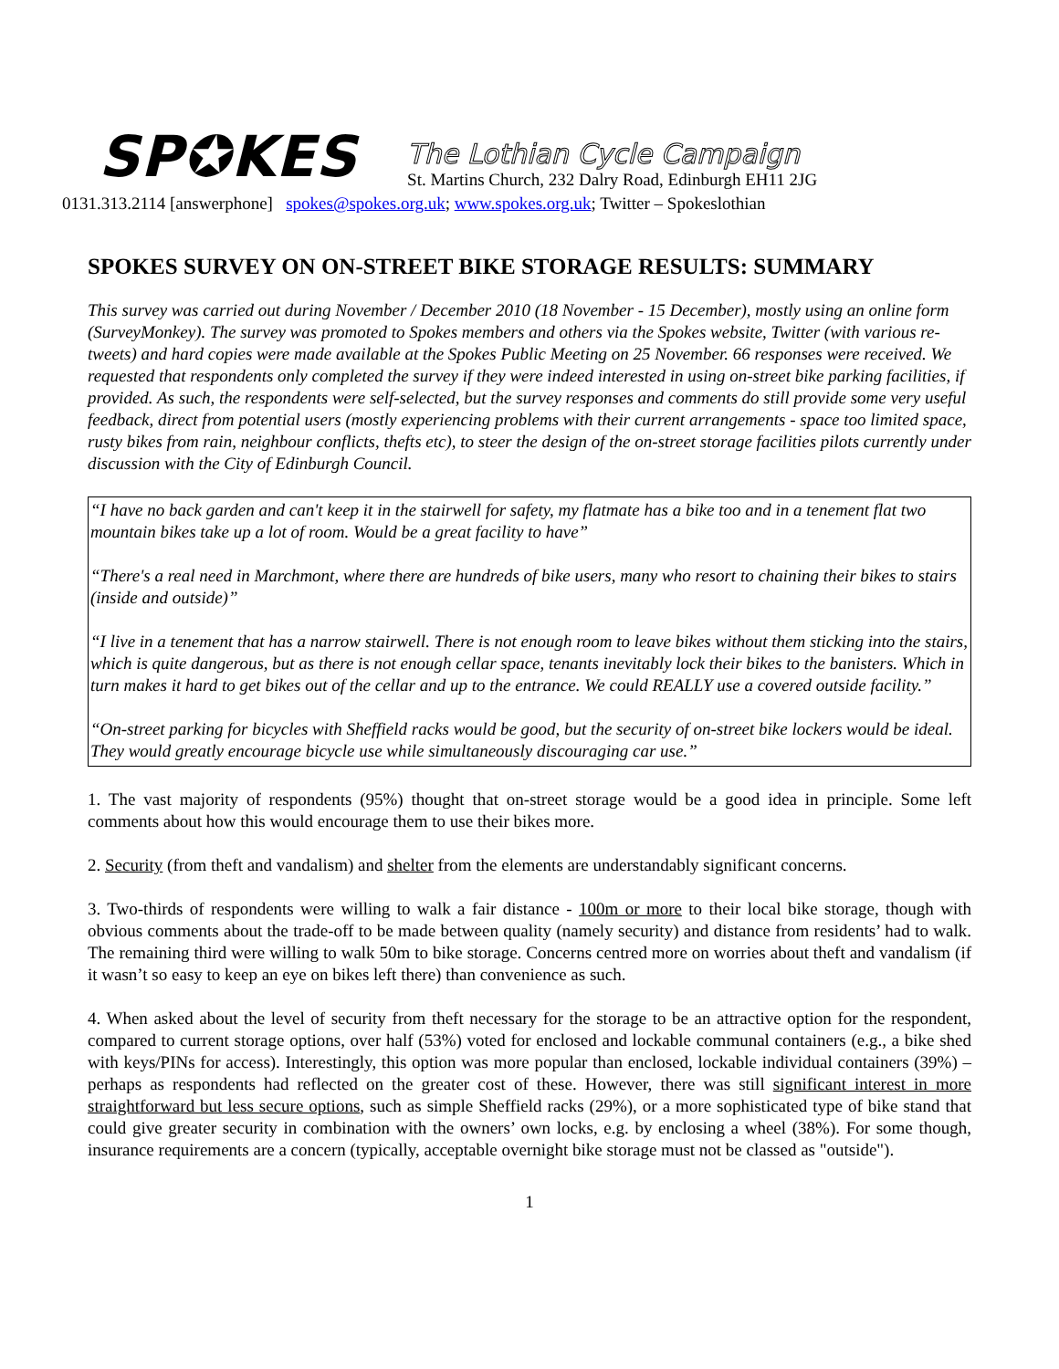SP✪KES
The Lothian Cycle Campaign
St. Martins Church, 232 Dalry Road, Edinburgh EH11 2JG
0131.313.2114 [answerphone] spokes@spokes.org.uk; www.spokes.org.uk; Twitter – Spokeslothian
SPOKES SURVEY ON ON-STREET BIKE STORAGE RESULTS: SUMMARY
This survey was carried out during November / December 2010 (18 November - 15 December), mostly using an online form (SurveyMonkey). The survey was promoted to Spokes members and others via the Spokes website, Twitter (with various re-tweets) and hard copies were made available at the Spokes Public Meeting on 25 November. 66 responses were received. We requested that respondents only completed the survey if they were indeed interested in using on-street bike parking facilities, if provided. As such, the respondents were self-selected, but the survey responses and comments do still provide some very useful feedback, direct from potential users (mostly experiencing problems with their current arrangements - space too limited space, rusty bikes from rain, neighbour conflicts, thefts etc), to steer the design of the on-street storage facilities pilots currently under discussion with the City of Edinburgh Council.
“I have no back garden and can't keep it in the stairwell for safety, my flatmate has a bike too and in a tenement flat two mountain bikes take up a lot of room. Would be a great facility to have”
“There's a real need in Marchmont, where there are hundreds of bike users, many who resort to chaining their bikes to stairs (inside and outside)”
“I live in a tenement that has a narrow stairwell. There is not enough room to leave bikes without them sticking into the stairs, which is quite dangerous, but as there is not enough cellar space, tenants inevitably lock their bikes to the banisters. Which in turn makes it hard to get bikes out of the cellar and up to the entrance. We could REALLY use a covered outside facility.”
“On-street parking for bicycles with Sheffield racks would be good, but the security of on-street bike lockers would be ideal. They would greatly encourage bicycle use while simultaneously discouraging car use.”
1. The vast majority of respondents (95%) thought that on-street storage would be a good idea in principle. Some left comments about how this would encourage them to use their bikes more.
2. Security (from theft and vandalism) and shelter from the elements are understandably significant concerns.
3. Two-thirds of respondents were willing to walk a fair distance - 100m or more to their local bike storage, though with obvious comments about the trade-off to be made between quality (namely security) and distance from residents’ had to walk. The remaining third were willing to walk 50m to bike storage. Concerns centred more on worries about theft and vandalism (if it wasn’t so easy to keep an eye on bikes left there) than convenience as such.
4. When asked about the level of security from theft necessary for the storage to be an attractive option for the respondent, compared to current storage options, over half (53%) voted for enclosed and lockable communal containers (e.g., a bike shed with keys/PINs for access). Interestingly, this option was more popular than enclosed, lockable individual containers (39%) – perhaps as respondents had reflected on the greater cost of these. However, there was still significant interest in more straightforward but less secure options, such as simple Sheffield racks (29%), or a more sophisticated type of bike stand that could give greater security in combination with the owners’ own locks, e.g. by enclosing a wheel (38%). For some though, insurance requirements are a concern (typically, acceptable overnight bike storage must not be classed as "outside").
1